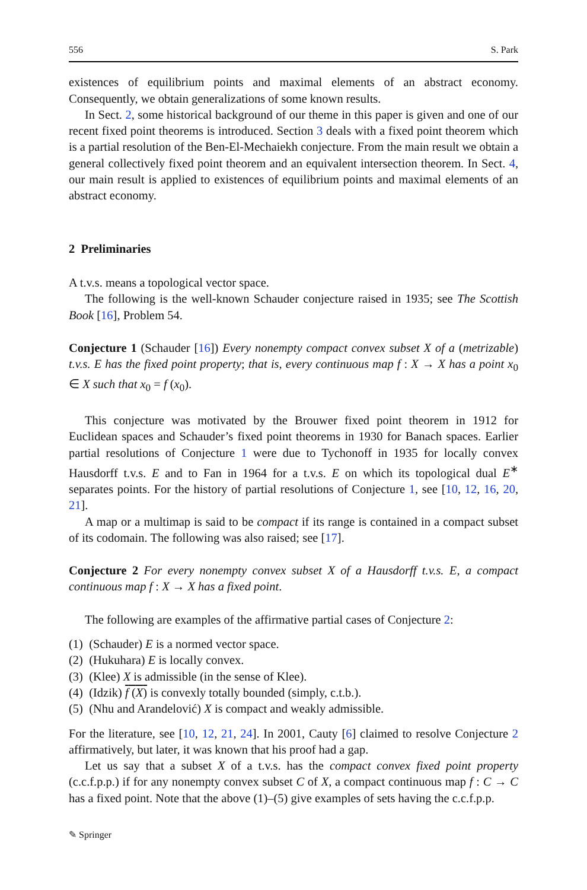556 S. Park
existences of equilibrium points and maximal elements of an abstract economy. Consequently, we obtain generalizations of some known results.
In Sect. 2, some historical background of our theme in this paper is given and one of our recent fixed point theorems is introduced. Section 3 deals with a fixed point theorem which is a partial resolution of the Ben-El-Mechaiekh conjecture. From the main result we obtain a general collectively fixed point theorem and an equivalent intersection theorem. In Sect. 4, our main result is applied to existences of equilibrium points and maximal elements of an abstract economy.
2 Preliminaries
A t.v.s. means a topological vector space.
The following is the well-known Schauder conjecture raised in 1935; see The Scottish Book [16], Problem 54.
Conjecture 1 (Schauder [16]) Every nonempty compact convex subset X of a (metrizable) t.v.s. E has the fixed point property; that is, every continuous map f : X → X has a point x<sub>0</sub> ∈ X such that x<sub>0</sub> = f (x<sub>0</sub>).
This conjecture was motivated by the Brouwer fixed point theorem in 1912 for Euclidean spaces and Schauder’s fixed point theorems in 1930 for Banach spaces. Earlier partial resolutions of Conjecture 1 were due to Tychonoff in 1935 for locally convex Hausdorff t.v.s. E and to Fan in 1964 for a t.v.s. E on which its topological dual E<sup>∗</sup> separates points. For the history of partial resolutions of Conjecture 1, see [10, 12, 16, 20, 21].
A map or a multimap is said to be compact if its range is contained in a compact subset of its codomain. The following was also raised; see [17].
Conjecture 2 For every nonempty convex subset X of a Hausdorff t.v.s. E, a compact continuous map f : X → X has a fixed point.
The following are examples of the affirmative partial cases of Conjecture 2:
(1) (Schauder) E is a normed vector space.
(2) (Hukuhara) E is locally convex.
(3) (Klee) X is admissible (in the sense of Klee).
(4) (Idzik) f (X) is convexly totally bounded (simply, c.t.b.).
(5) (Nhu and Arandelović) X is compact and weakly admissible.
For the literature, see [10, 12, 21, 24]. In 2001, Cauty [6] claimed to resolve Conjecture 2 affirmatively, but later, it was known that his proof had a gap.
Let us say that a subset X of a t.v.s. has the compact convex fixed point property (c.c.f.p.p.) if for any nonempty convex subset C of X, a compact continuous map f : C → C has a fixed point. Note that the above (1)–(5) give examples of sets having the c.c.f.p.p.
✎ Springer